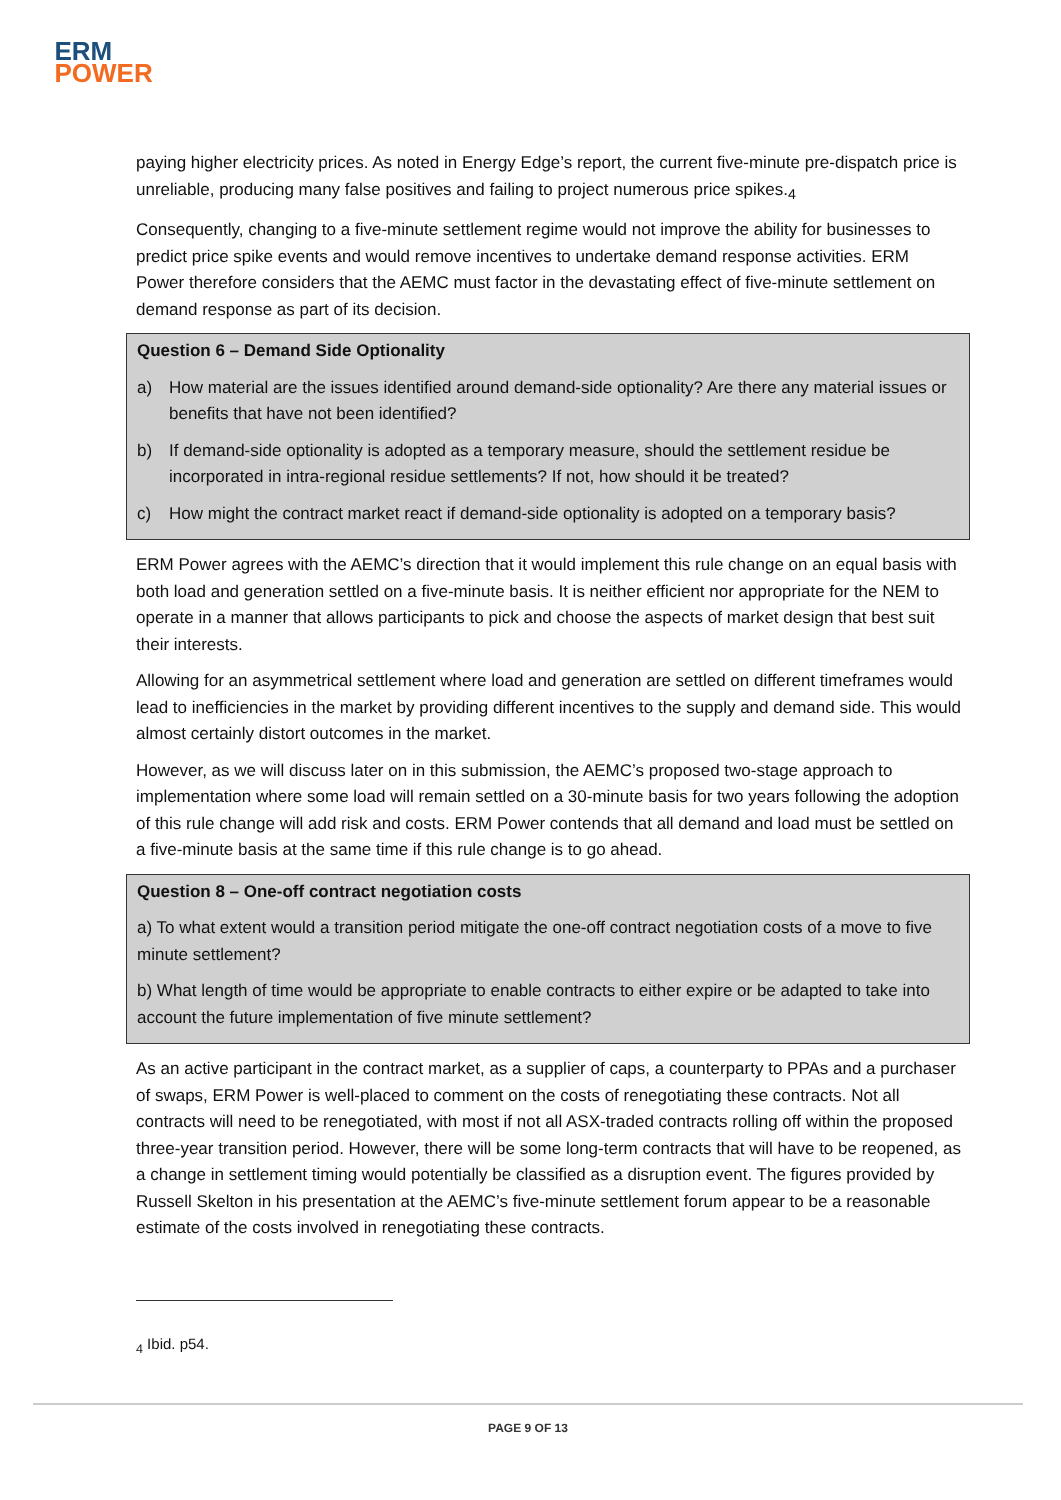ERM
POWER
paying higher electricity prices. As noted in Energy Edge’s report, the current five-minute pre-dispatch price is unreliable, producing many false positives and failing to project numerous price spikes.<sub>4</sub>
Consequently, changing to a five-minute settlement regime would not improve the ability for businesses to predict price spike events and would remove incentives to undertake demand response activities. ERM Power therefore considers that the AEMC must factor in the devastating effect of five-minute settlement on demand response as part of its decision.
Question 6 – Demand Side Optionality
a) How material are the issues identified around demand-side optionality? Are there any material issues or benefits that have not been identified?
b) If demand-side optionality is adopted as a temporary measure, should the settlement residue be incorporated in intra-regional residue settlements? If not, how should it be treated?
c) How might the contract market react if demand-side optionality is adopted on a temporary basis?
ERM Power agrees with the AEMC’s direction that it would implement this rule change on an equal basis with both load and generation settled on a five-minute basis. It is neither efficient nor appropriate for the NEM to operate in a manner that allows participants to pick and choose the aspects of market design that best suit their interests.
Allowing for an asymmetrical settlement where load and generation are settled on different timeframes would lead to inefficiencies in the market by providing different incentives to the supply and demand side. This would almost certainly distort outcomes in the market.
However, as we will discuss later on in this submission, the AEMC’s proposed two-stage approach to implementation where some load will remain settled on a 30-minute basis for two years following the adoption of this rule change will add risk and costs. ERM Power contends that all demand and load must be settled on a five-minute basis at the same time if this rule change is to go ahead.
Question 8 – One-off contract negotiation costs
a) To what extent would a transition period mitigate the one-off contract negotiation costs of a move to five minute settlement?
b) What length of time would be appropriate to enable contracts to either expire or be adapted to take into account the future implementation of five minute settlement?
As an active participant in the contract market, as a supplier of caps, a counterparty to PPAs and a purchaser of swaps, ERM Power is well-placed to comment on the costs of renegotiating these contracts. Not all contracts will need to be renegotiated, with most if not all ASX-traded contracts rolling off within the proposed three-year transition period. However, there will be some long-term contracts that will have to be reopened, as a change in settlement timing would potentially be classified as a disruption event. The figures provided by Russell Skelton in his presentation at the AEMC’s five-minute settlement forum appear to be a reasonable estimate of the costs involved in renegotiating these contracts.
<sub>4</sub> Ibid. p54.
PAGE 9 OF 13